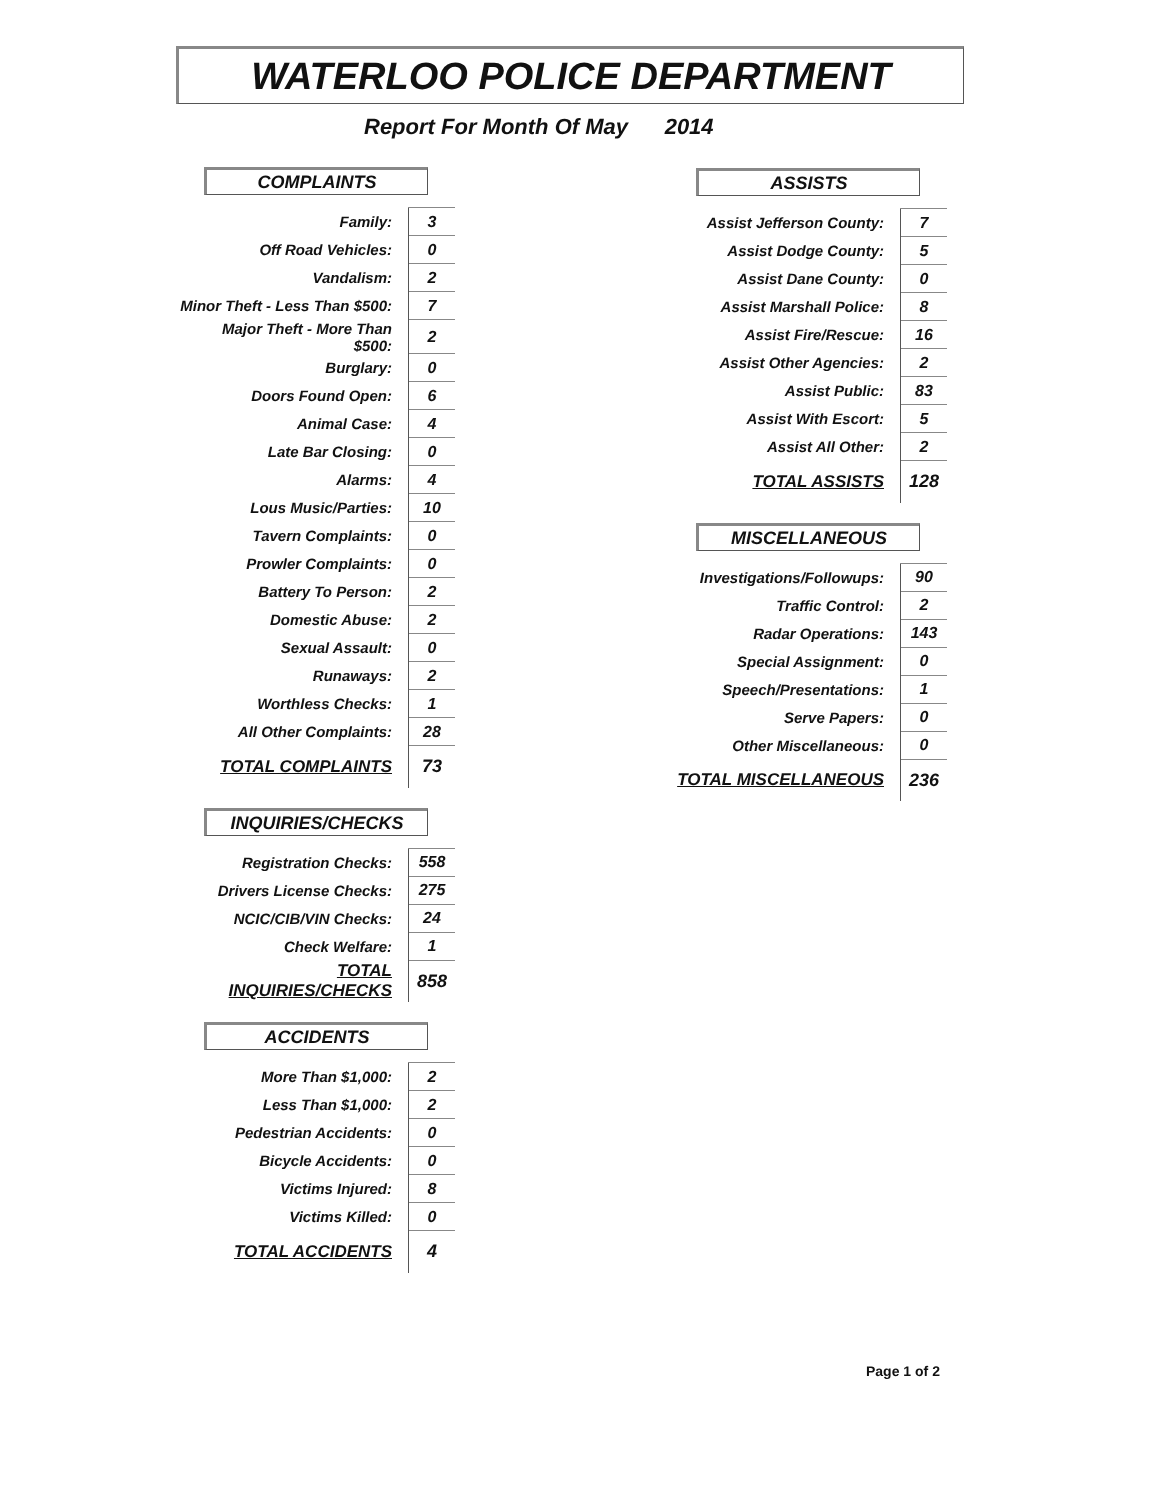WATERLOO POLICE DEPARTMENT
Report For Month Of May 2014
COMPLAINTS
| Family: | 3 |
| Off Road Vehicles: | 0 |
| Vandalism: | 2 |
| Minor Theft - Less Than $500: | 7 |
| Major Theft - More Than $500: | 2 |
| Burglary: | 0 |
| Doors Found Open: | 6 |
| Animal Case: | 4 |
| Late Bar Closing: | 0 |
| Alarms: | 4 |
| Lous Music/Parties: | 10 |
| Tavern Complaints: | 0 |
| Prowler Complaints: | 0 |
| Battery To Person: | 2 |
| Domestic Abuse: | 2 |
| Sexual Assault: | 0 |
| Runaways: | 2 |
| Worthless Checks: | 1 |
| All Other Complaints: | 28 |
| TOTAL COMPLAINTS | 73 |
INQUIRIES/CHECKS
| Registration Checks: | 558 |
| Drivers License Checks: | 275 |
| NCIC/CIB/VIN Checks: | 24 |
| Check Welfare: | 1 |
| TOTAL INQUIRIES/CHECKS | 858 |
ACCIDENTS
| More Than $1,000: | 2 |
| Less Than $1,000: | 2 |
| Pedestrian Accidents: | 0 |
| Bicycle Accidents: | 0 |
| Victims Injured: | 8 |
| Victims Killed: | 0 |
| TOTAL ACCIDENTS | 4 |
ASSISTS
| Assist Jefferson County: | 7 |
| Assist Dodge County: | 5 |
| Assist Dane County: | 0 |
| Assist Marshall Police: | 8 |
| Assist Fire/Rescue: | 16 |
| Assist Other Agencies: | 2 |
| Assist Public: | 83 |
| Assist With Escort: | 5 |
| Assist All Other: | 2 |
| TOTAL ASSISTS | 128 |
MISCELLANEOUS
| Investigations/Followups: | 90 |
| Traffic Control: | 2 |
| Radar Operations: | 143 |
| Special Assignment: | 0 |
| Speech/Presentations: | 1 |
| Serve Papers: | 0 |
| Other Miscellaneous: | 0 |
| TOTAL MISCELLANEOUS | 236 |
Page 1 of 2